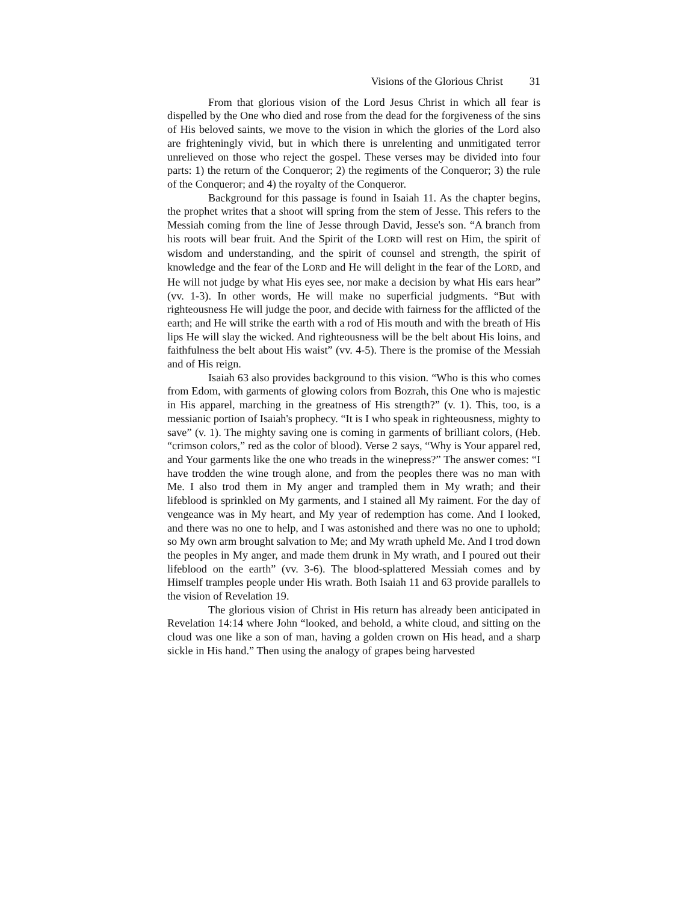Visions of the Glorious Christ 31
From that glorious vision of the Lord Jesus Christ in which all fear is dispelled by the One who died and rose from the dead for the forgiveness of the sins of His beloved saints, we move to the vision in which the glories of the Lord also are frighteningly vivid, but in which there is unrelenting and unmitigated terror unrelieved on those who reject the gospel. These verses may be divided into four parts: 1) the return of the Conqueror; 2) the regiments of the Conqueror; 3) the rule of the Conqueror; and 4) the royalty of the Conqueror.
Background for this passage is found in Isaiah 11. As the chapter begins, the prophet writes that a shoot will spring from the stem of Jesse. This refers to the Messiah coming from the line of Jesse through David, Jesse's son. “A branch from his roots will bear fruit. And the Spirit of the LORD will rest on Him, the spirit of wisdom and understanding, and the spirit of counsel and strength, the spirit of knowledge and the fear of the LORD and He will delight in the fear of the LORD, and He will not judge by what His eyes see, nor make a decision by what His ears hear” (vv. 1-3). In other words, He will make no superficial judgments. “But with righteousness He will judge the poor, and decide with fairness for the afflicted of the earth; and He will strike the earth with a rod of His mouth and with the breath of His lips He will slay the wicked. And righteousness will be the belt about His loins, and faithfulness the belt about His waist” (vv. 4-5). There is the promise of the Messiah and of His reign.
Isaiah 63 also provides background to this vision. “Who is this who comes from Edom, with garments of glowing colors from Bozrah, this One who is majestic in His apparel, marching in the greatness of His strength?” (v. 1). This, too, is a messianic portion of Isaiah's prophecy. “It is I who speak in righteousness, mighty to save” (v. 1). The mighty saving one is coming in garments of brilliant colors, (Heb. “crimson colors,” red as the color of blood). Verse 2 says, “Why is Your apparel red, and Your garments like the one who treads in the winepress?” The answer comes: “I have trodden the wine trough alone, and from the peoples there was no man with Me. I also trod them in My anger and trampled them in My wrath; and their lifeblood is sprinkled on My garments, and I stained all My raiment. For the day of vengeance was in My heart, and My year of redemption has come. And I looked, and there was no one to help, and I was astonished and there was no one to uphold; so My own arm brought salvation to Me; and My wrath upheld Me. And I trod down the peoples in My anger, and made them drunk in My wrath, and I poured out their lifeblood on the earth” (vv. 3-6). The blood-splattered Messiah comes and by Himself tramples people under His wrath. Both Isaiah 11 and 63 provide parallels to the vision of Revelation 19.
The glorious vision of Christ in His return has already been anticipated in Revelation 14:14 where John “looked, and behold, a white cloud, and sitting on the cloud was one like a son of man, having a golden crown on His head, and a sharp sickle in His hand.” Then using the analogy of grapes being harvested